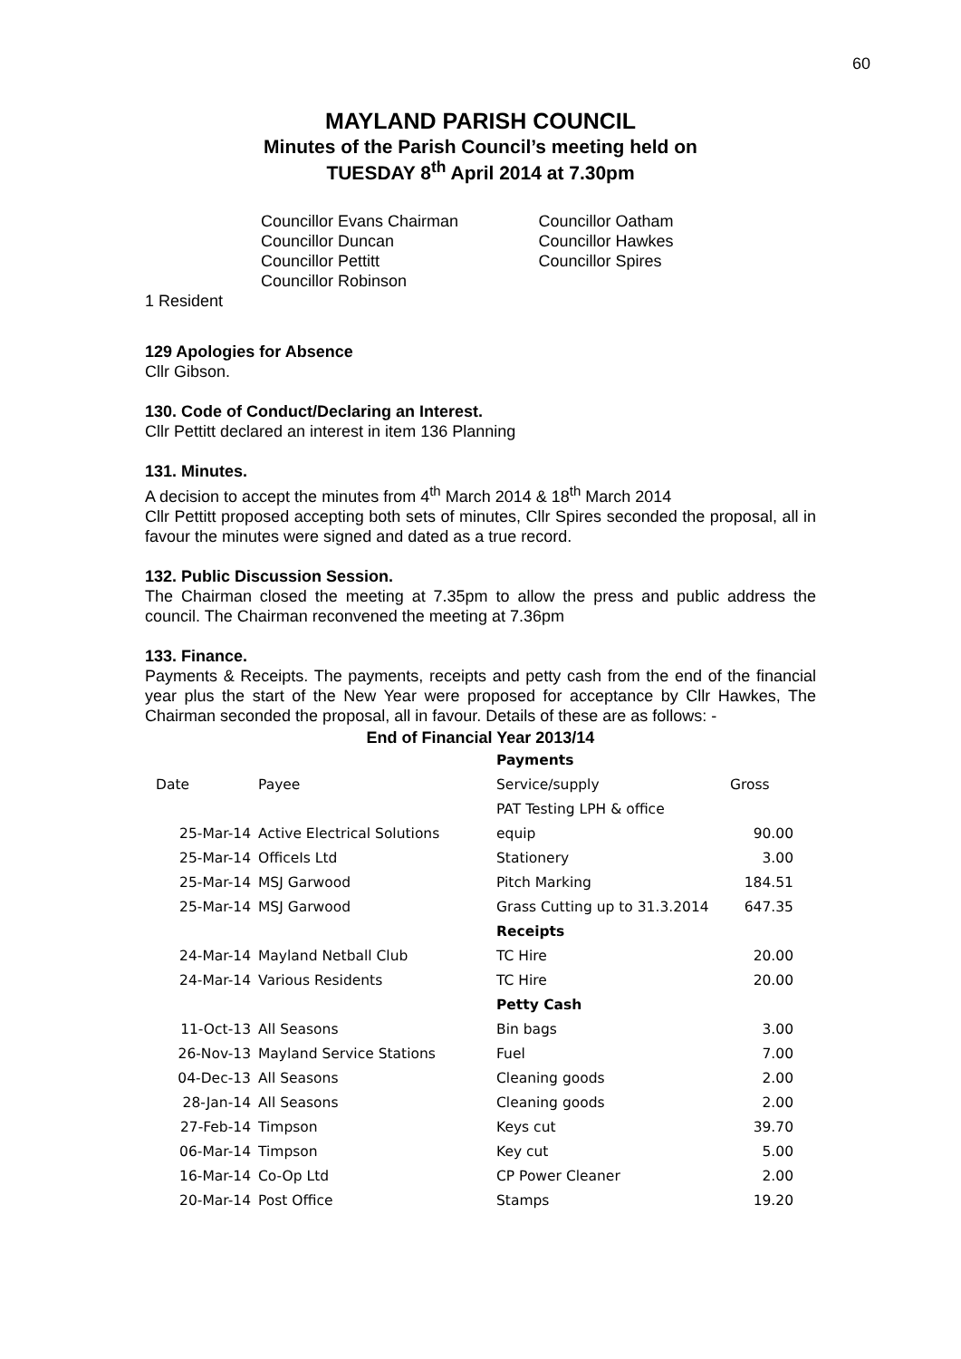60
MAYLAND PARISH COUNCIL
Minutes of the Parish Council’s meeting held on
TUESDAY 8<sup>th</sup> April 2014 at 7.30pm
Councillor Evans Chairman
Councillor Duncan
Councillor Pettitt
Councillor Robinson
Councillor Oatham
Councillor Hawkes
Councillor Spires
1 Resident
129 Apologies for Absence
Cllr Gibson.
130. Code of Conduct/Declaring an Interest.
Cllr Pettitt declared an interest in item 136 Planning
131. Minutes.
A decision to accept the minutes from 4<sup>th</sup> March 2014 & 18<sup>th</sup> March 2014
Cllr Pettitt proposed accepting both sets of minutes, Cllr Spires seconded the proposal, all in favour the minutes were signed and dated as a true record.
132. Public Discussion Session.
The Chairman closed the meeting at 7.35pm to allow the press and public address the council. The Chairman reconvened the meeting at 7.36pm
133. Finance.
Payments & Receipts. The payments, receipts and petty cash from the end of the financial year plus the start of the New Year were proposed for acceptance by Cllr Hawkes, The Chairman seconded the proposal, all in favour. Details of these are as follows: -
End of Financial Year 2013/14
| | | Payments | |
| Date | Payee | Service/supply | Gross |
| | | PAT Testing LPH & office | |
| 25-Mar-14 | Active Electrical Solutions | equip | 90.00 |
| 25-Mar-14 | OfficeIs Ltd | Stationery | 3.00 |
| 25-Mar-14 | MSJ Garwood | Pitch Marking | 184.51 |
| 25-Mar-14 | MSJ Garwood | Grass Cutting up to 31.3.2014 | 647.35 |
| | | Receipts | |
| 24-Mar-14 | Mayland Netball Club | TC Hire | 20.00 |
| 24-Mar-14 | Various Residents | TC Hire | 20.00 |
| | | Petty Cash | |
| 11-Oct-13 | All Seasons | Bin bags | 3.00 |
| 26-Nov-13 | Mayland Service Stations | Fuel | 7.00 |
| 04-Dec-13 | All Seasons | Cleaning goods | 2.00 |
| 28-Jan-14 | All Seasons | Cleaning goods | 2.00 |
| 27-Feb-14 | Timpson | Keys cut | 39.70 |
| 06-Mar-14 | Timpson | Key cut | 5.00 |
| 16-Mar-14 | Co-Op Ltd | CP Power Cleaner | 2.00 |
| 20-Mar-14 | Post Office | Stamps | 19.20 |